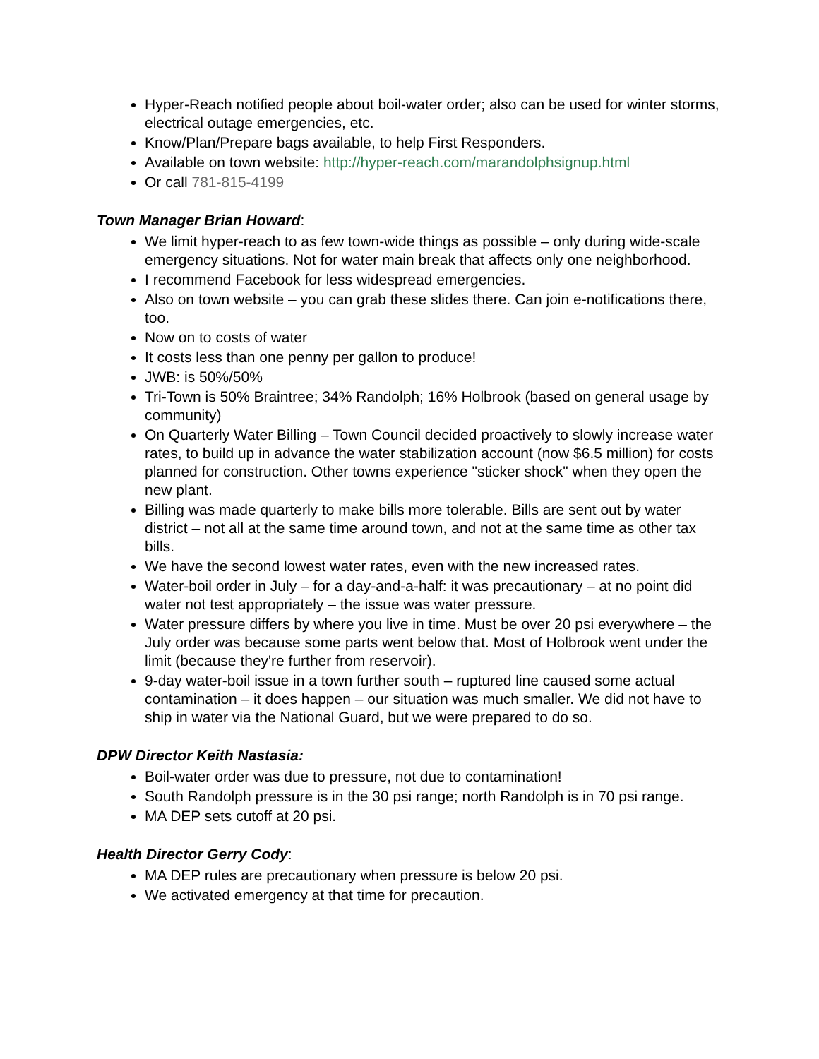Hyper-Reach notified people about boil-water order; also can be used for winter storms, electrical outage emergencies, etc.
Know/Plan/Prepare bags available, to help First Responders.
Available on town website: http://hyper-reach.com/marandolphsignup.html
Or call 781-815-4199
Town Manager Brian Howard:
We limit hyper-reach to as few town-wide things as possible – only during wide-scale emergency situations. Not for water main break that affects only one neighborhood.
I recommend Facebook for less widespread emergencies.
Also on town website – you can grab these slides there. Can join e-notifications there, too.
Now on to costs of water
It costs less than one penny per gallon to produce!
JWB: is 50%/50%
Tri-Town is 50% Braintree; 34% Randolph; 16% Holbrook (based on general usage by community)
On Quarterly Water Billing – Town Council decided proactively to slowly increase water rates, to build up in advance the water stabilization account (now $6.5 million) for costs planned for construction. Other towns experience "sticker shock" when they open the new plant.
Billing was made quarterly to make bills more tolerable. Bills are sent out by water district – not all at the same time around town, and not at the same time as other tax bills.
We have the second lowest water rates, even with the new increased rates.
Water-boil order in July – for a day-and-a-half: it was precautionary – at no point did water not test appropriately – the issue was water pressure.
Water pressure differs by where you live in time. Must be over 20 psi everywhere – the July order was because some parts went below that. Most of Holbrook went under the limit (because they're further from reservoir).
9-day water-boil issue in a town further south – ruptured line caused some actual contamination – it does happen – our situation was much smaller. We did not have to ship in water via the National Guard, but we were prepared to do so.
DPW Director Keith Nastasia:
Boil-water order was due to pressure, not due to contamination!
South Randolph pressure is in the 30 psi range; north Randolph is in 70 psi range.
MA DEP sets cutoff at 20 psi.
Health Director Gerry Cody:
MA DEP rules are precautionary when pressure is below 20 psi.
We activated emergency at that time for precaution.